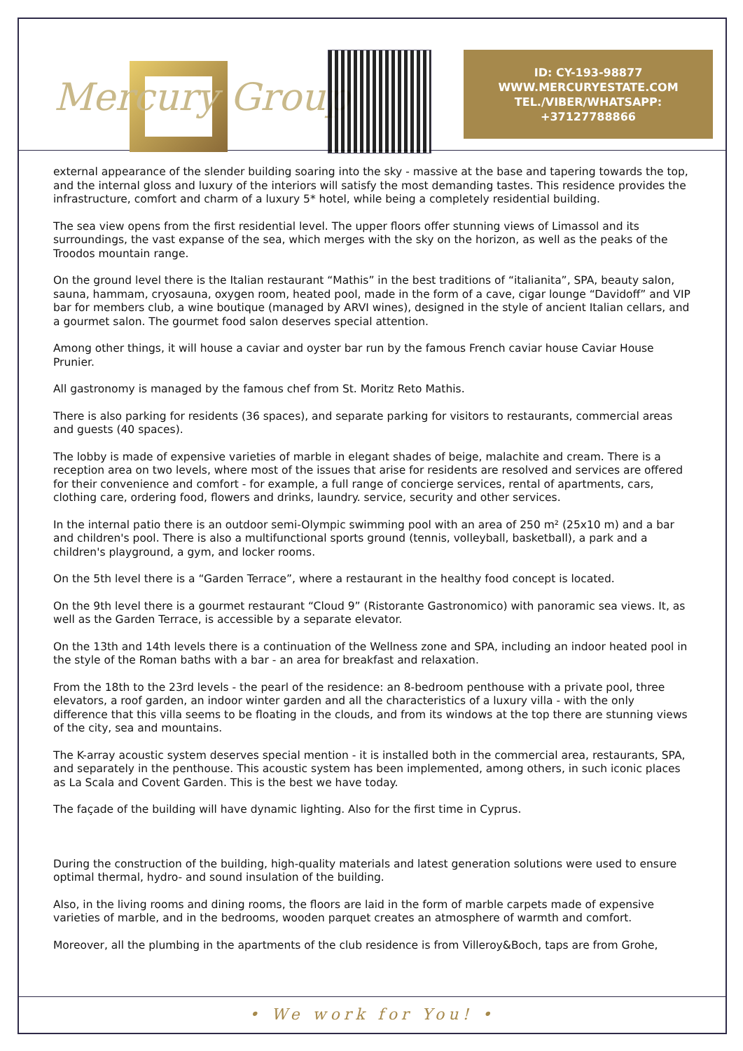Mercury Group
ID: CY-193-98877
WWW.MERCURYESTATE.COM
TEL./VIBER/WHATSAPP:
+37127788866
external appearance of the slender building soaring into the sky - massive at the base and tapering towards the top, and the internal gloss and luxury of the interiors will satisfy the most demanding tastes. This residence provides the infrastructure, comfort and charm of a luxury 5* hotel, while being a completely residential building.
The sea view opens from the first residential level. The upper floors offer stunning views of Limassol and its surroundings, the vast expanse of the sea, which merges with the sky on the horizon, as well as the peaks of the Troodos mountain range.
On the ground level there is the Italian restaurant “Mathis” in the best traditions of “italianita”, SPA, beauty salon, sauna, hammam, cryosauna, oxygen room, heated pool, made in the form of a cave, cigar lounge “Davidoff” and VIP bar for members club, a wine boutique (managed by ARVI wines), designed in the style of ancient Italian cellars, and a gourmet salon. The gourmet food salon deserves special attention.
Among other things, it will house a caviar and oyster bar run by the famous French caviar house Caviar House Prunier.
All gastronomy is managed by the famous chef from St. Moritz Reto Mathis.
There is also parking for residents (36 spaces), and separate parking for visitors to restaurants, commercial areas and guests (40 spaces).
The lobby is made of expensive varieties of marble in elegant shades of beige, malachite and cream. There is a reception area on two levels, where most of the issues that arise for residents are resolved and services are offered for their convenience and comfort - for example, a full range of concierge services, rental of apartments, cars, clothing care, ordering food, flowers and drinks, laundry. service, security and other services.
In the internal patio there is an outdoor semi-Olympic swimming pool with an area of 250 m² (25x10 m) and a bar and children's pool. There is also a multifunctional sports ground (tennis, volleyball, basketball), a park and a children's playground, a gym, and locker rooms.
On the 5th level there is a “Garden Terrace”, where a restaurant in the healthy food concept is located.
On the 9th level there is a gourmet restaurant “Cloud 9” (Ristorante Gastronomico) with panoramic sea views. It, as well as the Garden Terrace, is accessible by a separate elevator.
On the 13th and 14th levels there is a continuation of the Wellness zone and SPA, including an indoor heated pool in the style of the Roman baths with a bar - an area for breakfast and relaxation.
From the 18th to the 23rd levels - the pearl of the residence: an 8-bedroom penthouse with a private pool, three elevators, a roof garden, an indoor winter garden and all the characteristics of a luxury villa - with the only difference that this villa seems to be floating in the clouds, and from its windows at the top there are stunning views of the city, sea and mountains.
The K-array acoustic system deserves special mention - it is installed both in the commercial area, restaurants, SPA, and separately in the penthouse. This acoustic system has been implemented, among others, in such iconic places as La Scala and Covent Garden. This is the best we have today.
The façade of the building will have dynamic lighting. Also for the first time in Cyprus.
During the construction of the building, high-quality materials and latest generation solutions were used to ensure optimal thermal, hydro- and sound insulation of the building.
Also, in the living rooms and dining rooms, the floors are laid in the form of marble carpets made of expensive varieties of marble, and in the bedrooms, wooden parquet creates an atmosphere of warmth and comfort.
Moreover, all the plumbing in the apartments of the club residence is from Villeroy&Boch, taps are from Grohe,
• We work for You! •